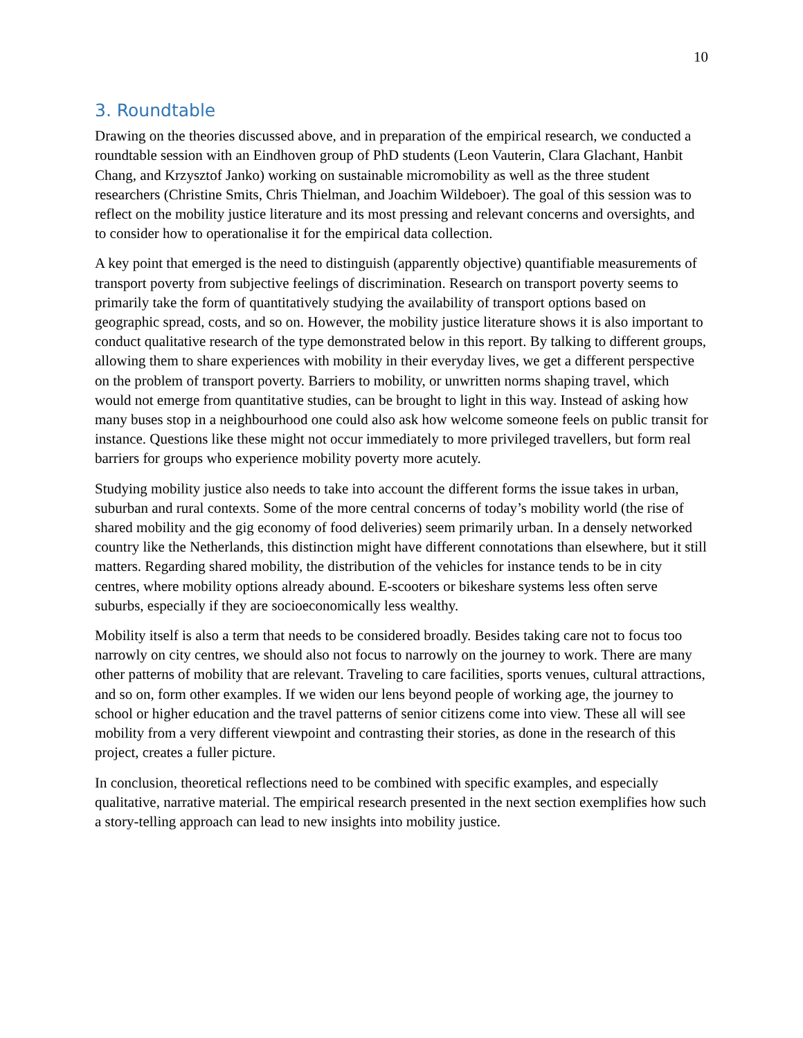10
3. Roundtable
Drawing on the theories discussed above, and in preparation of the empirical research, we conducted a roundtable session with an Eindhoven group of PhD students (Leon Vauterin, Clara Glachant, Hanbit Chang, and Krzysztof Janko) working on sustainable micromobility as well as the three student researchers (Christine Smits, Chris Thielman, and Joachim Wildeboer). The goal of this session was to reflect on the mobility justice literature and its most pressing and relevant concerns and oversights, and to consider how to operationalise it for the empirical data collection.
A key point that emerged is the need to distinguish (apparently objective) quantifiable measurements of transport poverty from subjective feelings of discrimination. Research on transport poverty seems to primarily take the form of quantitatively studying the availability of transport options based on geographic spread, costs, and so on. However, the mobility justice literature shows it is also important to conduct qualitative research of the type demonstrated below in this report. By talking to different groups, allowing them to share experiences with mobility in their everyday lives, we get a different perspective on the problem of transport poverty. Barriers to mobility, or unwritten norms shaping travel, which would not emerge from quantitative studies, can be brought to light in this way. Instead of asking how many buses stop in a neighbourhood one could also ask how welcome someone feels on public transit for instance. Questions like these might not occur immediately to more privileged travellers, but form real barriers for groups who experience mobility poverty more acutely.
Studying mobility justice also needs to take into account the different forms the issue takes in urban, suburban and rural contexts. Some of the more central concerns of today’s mobility world (the rise of shared mobility and the gig economy of food deliveries) seem primarily urban. In a densely networked country like the Netherlands, this distinction might have different connotations than elsewhere, but it still matters. Regarding shared mobility, the distribution of the vehicles for instance tends to be in city centres, where mobility options already abound. E-scooters or bikeshare systems less often serve suburbs, especially if they are socioeconomically less wealthy.
Mobility itself is also a term that needs to be considered broadly. Besides taking care not to focus too narrowly on city centres, we should also not focus to narrowly on the journey to work. There are many other patterns of mobility that are relevant. Traveling to care facilities, sports venues, cultural attractions, and so on, form other examples. If we widen our lens beyond people of working age, the journey to school or higher education and the travel patterns of senior citizens come into view. These all will see mobility from a very different viewpoint and contrasting their stories, as done in the research of this project, creates a fuller picture.
In conclusion, theoretical reflections need to be combined with specific examples, and especially qualitative, narrative material. The empirical research presented in the next section exemplifies how such a story-telling approach can lead to new insights into mobility justice.